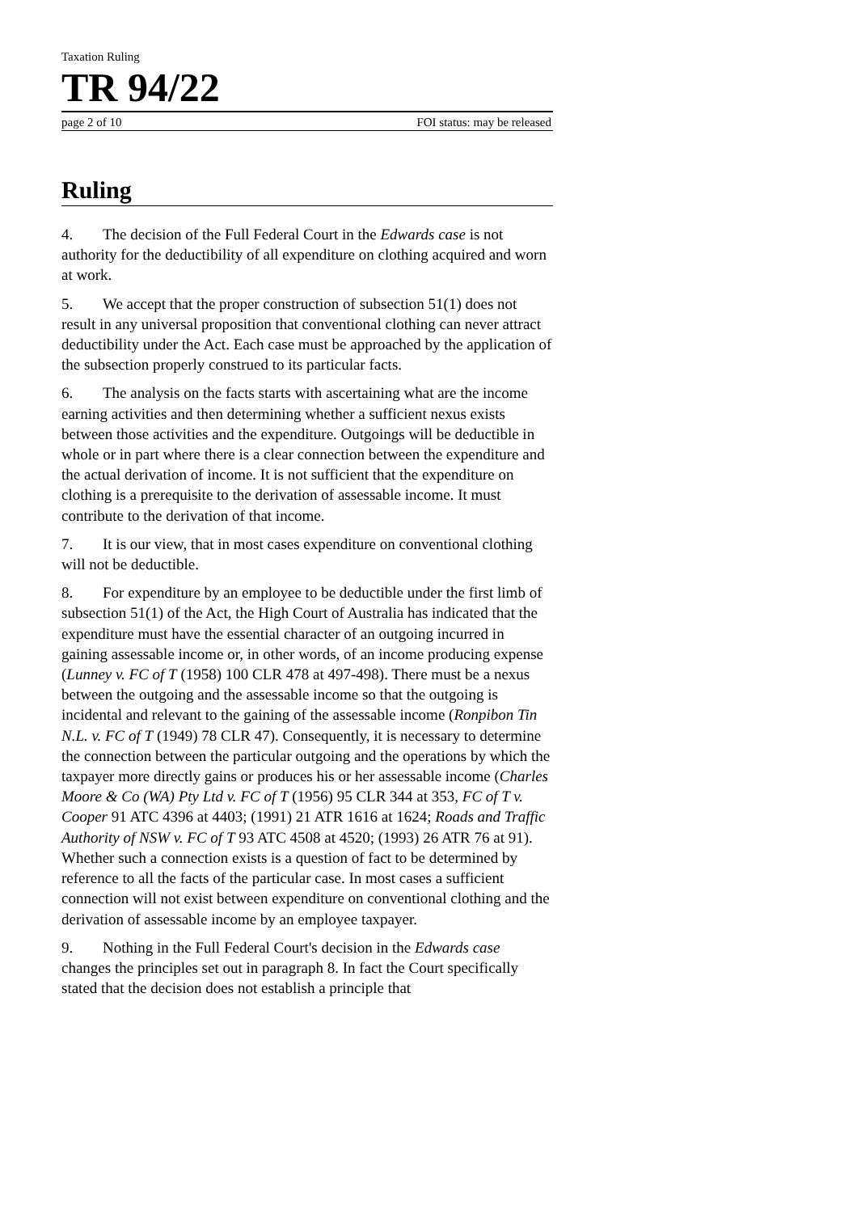Taxation Ruling
TR 94/22
page 2 of 10 FOI status: may be released
Ruling
4. The decision of the Full Federal Court in the Edwards case is not authority for the deductibility of all expenditure on clothing acquired and worn at work.
5. We accept that the proper construction of subsection 51(1) does not result in any universal proposition that conventional clothing can never attract deductibility under the Act. Each case must be approached by the application of the subsection properly construed to its particular facts.
6. The analysis on the facts starts with ascertaining what are the income earning activities and then determining whether a sufficient nexus exists between those activities and the expenditure. Outgoings will be deductible in whole or in part where there is a clear connection between the expenditure and the actual derivation of income. It is not sufficient that the expenditure on clothing is a prerequisite to the derivation of assessable income. It must contribute to the derivation of that income.
7. It is our view, that in most cases expenditure on conventional clothing will not be deductible.
8. For expenditure by an employee to be deductible under the first limb of subsection 51(1) of the Act, the High Court of Australia has indicated that the expenditure must have the essential character of an outgoing incurred in gaining assessable income or, in other words, of an income producing expense (Lunney v. FC of T (1958) 100 CLR 478 at 497-498). There must be a nexus between the outgoing and the assessable income so that the outgoing is incidental and relevant to the gaining of the assessable income (Ronpibon Tin N.L. v. FC of T (1949) 78 CLR 47). Consequently, it is necessary to determine the connection between the particular outgoing and the operations by which the taxpayer more directly gains or produces his or her assessable income (Charles Moore & Co (WA) Pty Ltd v. FC of T (1956) 95 CLR 344 at 353, FC of T v. Cooper 91 ATC 4396 at 4403; (1991) 21 ATR 1616 at 1624; Roads and Traffic Authority of NSW v. FC of T 93 ATC 4508 at 4520; (1993) 26 ATR 76 at 91). Whether such a connection exists is a question of fact to be determined by reference to all the facts of the particular case. In most cases a sufficient connection will not exist between expenditure on conventional clothing and the derivation of assessable income by an employee taxpayer.
9. Nothing in the Full Federal Court's decision in the Edwards case changes the principles set out in paragraph 8. In fact the Court specifically stated that the decision does not establish a principle that